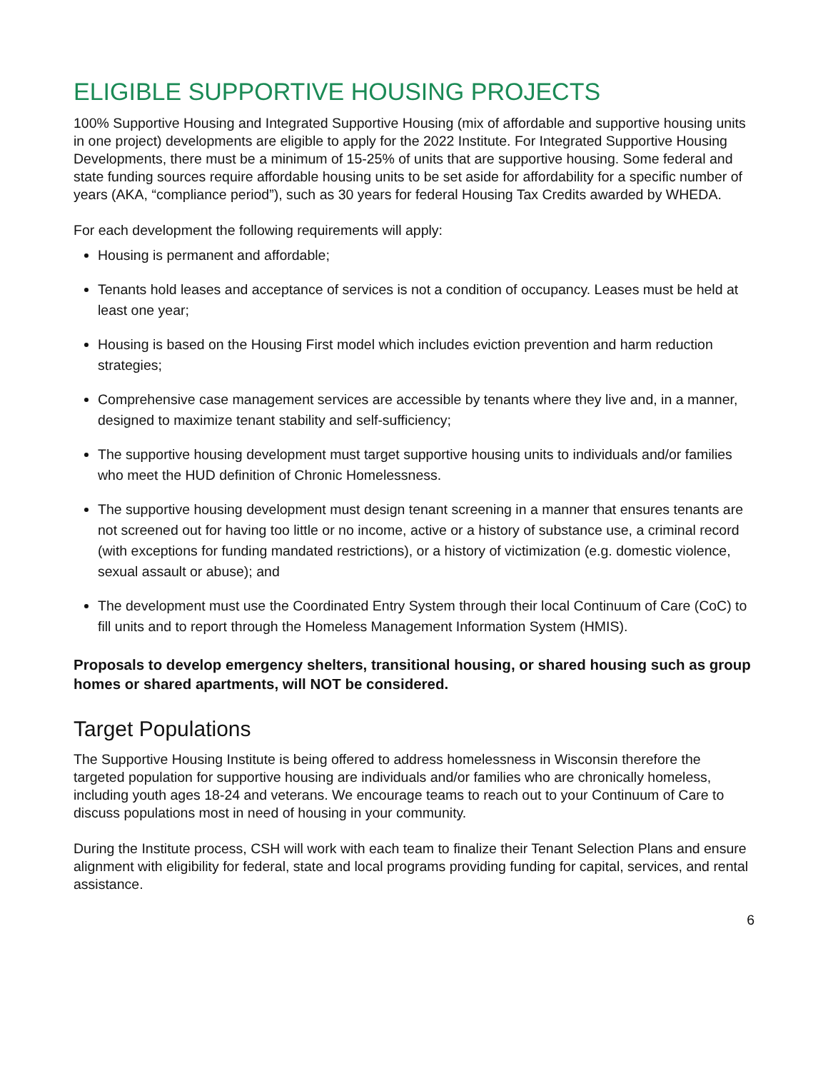ELIGIBLE SUPPORTIVE HOUSING PROJECTS
100% Supportive Housing and Integrated Supportive Housing (mix of affordable and supportive housing units in one project) developments are eligible to apply for the 2022 Institute. For Integrated Supportive Housing Developments, there must be a minimum of 15-25% of units that are supportive housing. Some federal and state funding sources require affordable housing units to be set aside for affordability for a specific number of years (AKA, “compliance period”), such as 30 years for federal Housing Tax Credits awarded by WHEDA.
For each development the following requirements will apply:
Housing is permanent and affordable;
Tenants hold leases and acceptance of services is not a condition of occupancy. Leases must be held at least one year;
Housing is based on the Housing First model which includes eviction prevention and harm reduction strategies;
Comprehensive case management services are accessible by tenants where they live and, in a manner, designed to maximize tenant stability and self-sufficiency;
The supportive housing development must target supportive housing units to individuals and/or families who meet the HUD definition of Chronic Homelessness.
The supportive housing development must design tenant screening in a manner that ensures tenants are not screened out for having too little or no income, active or a history of substance use, a criminal record (with exceptions for funding mandated restrictions), or a history of victimization (e.g. domestic violence, sexual assault or abuse); and
The development must use the Coordinated Entry System through their local Continuum of Care (CoC) to fill units and to report through the Homeless Management Information System (HMIS).
Proposals to develop emergency shelters, transitional housing, or shared housing such as group homes or shared apartments, will NOT be considered.
Target Populations
The Supportive Housing Institute is being offered to address homelessness in Wisconsin therefore the targeted population for supportive housing are individuals and/or families who are chronically homeless, including youth ages 18-24 and veterans. We encourage teams to reach out to your Continuum of Care to discuss populations most in need of housing in your community.
During the Institute process, CSH will work with each team to finalize their Tenant Selection Plans and ensure alignment with eligibility for federal, state and local programs providing funding for capital, services, and rental assistance.
6